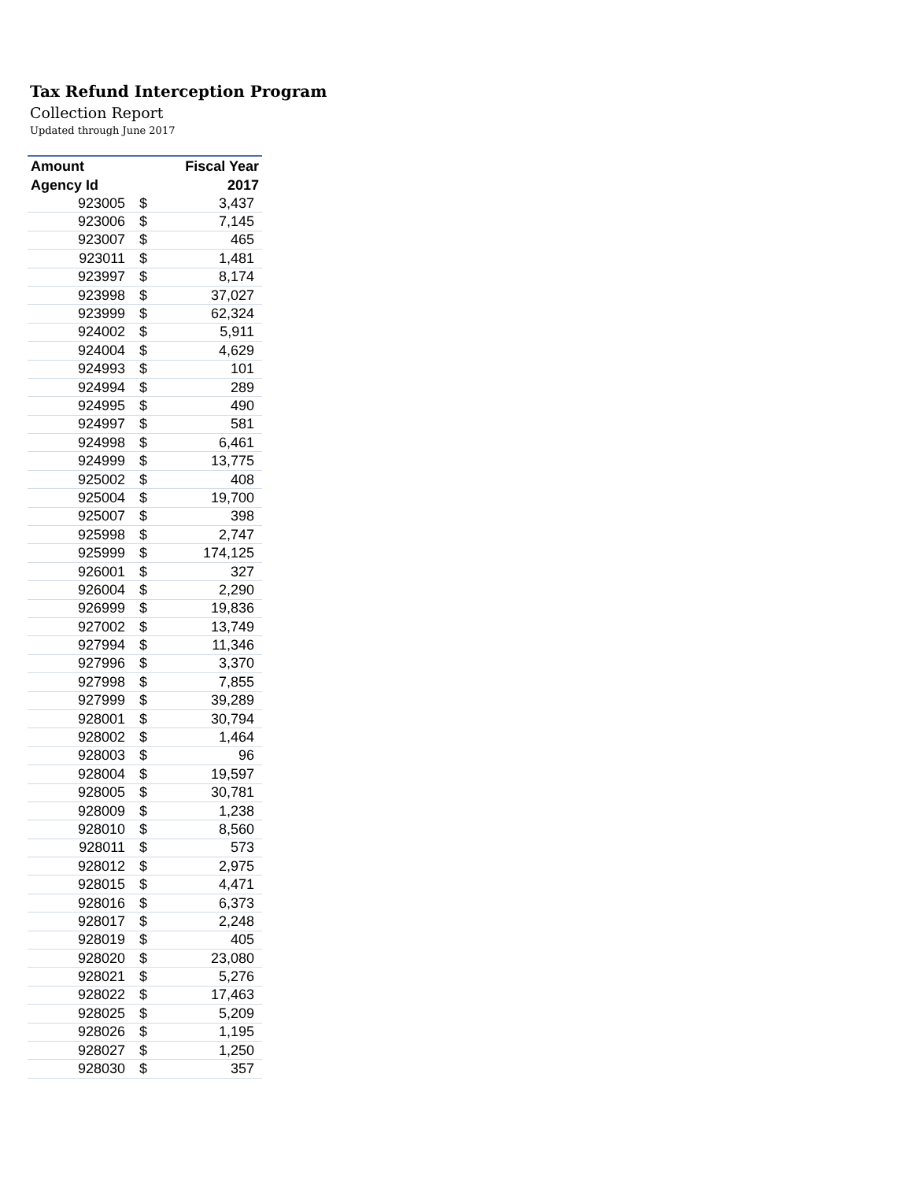Tax Refund Interception Program
Collection Report
Updated through June 2017
| Amount | | Fiscal Year |
| --- | --- | --- |
| Agency Id | | 2017 |
| 923005 | $ | 3,437 |
| 923006 | $ | 7,145 |
| 923007 | $ | 465 |
| 923011 | $ | 1,481 |
| 923997 | $ | 8,174 |
| 923998 | $ | 37,027 |
| 923999 | $ | 62,324 |
| 924002 | $ | 5,911 |
| 924004 | $ | 4,629 |
| 924993 | $ | 101 |
| 924994 | $ | 289 |
| 924995 | $ | 490 |
| 924997 | $ | 581 |
| 924998 | $ | 6,461 |
| 924999 | $ | 13,775 |
| 925002 | $ | 408 |
| 925004 | $ | 19,700 |
| 925007 | $ | 398 |
| 925998 | $ | 2,747 |
| 925999 | $ | 174,125 |
| 926001 | $ | 327 |
| 926004 | $ | 2,290 |
| 926999 | $ | 19,836 |
| 927002 | $ | 13,749 |
| 927994 | $ | 11,346 |
| 927996 | $ | 3,370 |
| 927998 | $ | 7,855 |
| 927999 | $ | 39,289 |
| 928001 | $ | 30,794 |
| 928002 | $ | 1,464 |
| 928003 | $ | 96 |
| 928004 | $ | 19,597 |
| 928005 | $ | 30,781 |
| 928009 | $ | 1,238 |
| 928010 | $ | 8,560 |
| 928011 | $ | 573 |
| 928012 | $ | 2,975 |
| 928015 | $ | 4,471 |
| 928016 | $ | 6,373 |
| 928017 | $ | 2,248 |
| 928019 | $ | 405 |
| 928020 | $ | 23,080 |
| 928021 | $ | 5,276 |
| 928022 | $ | 17,463 |
| 928025 | $ | 5,209 |
| 928026 | $ | 1,195 |
| 928027 | $ | 1,250 |
| 928030 | $ | 357 |